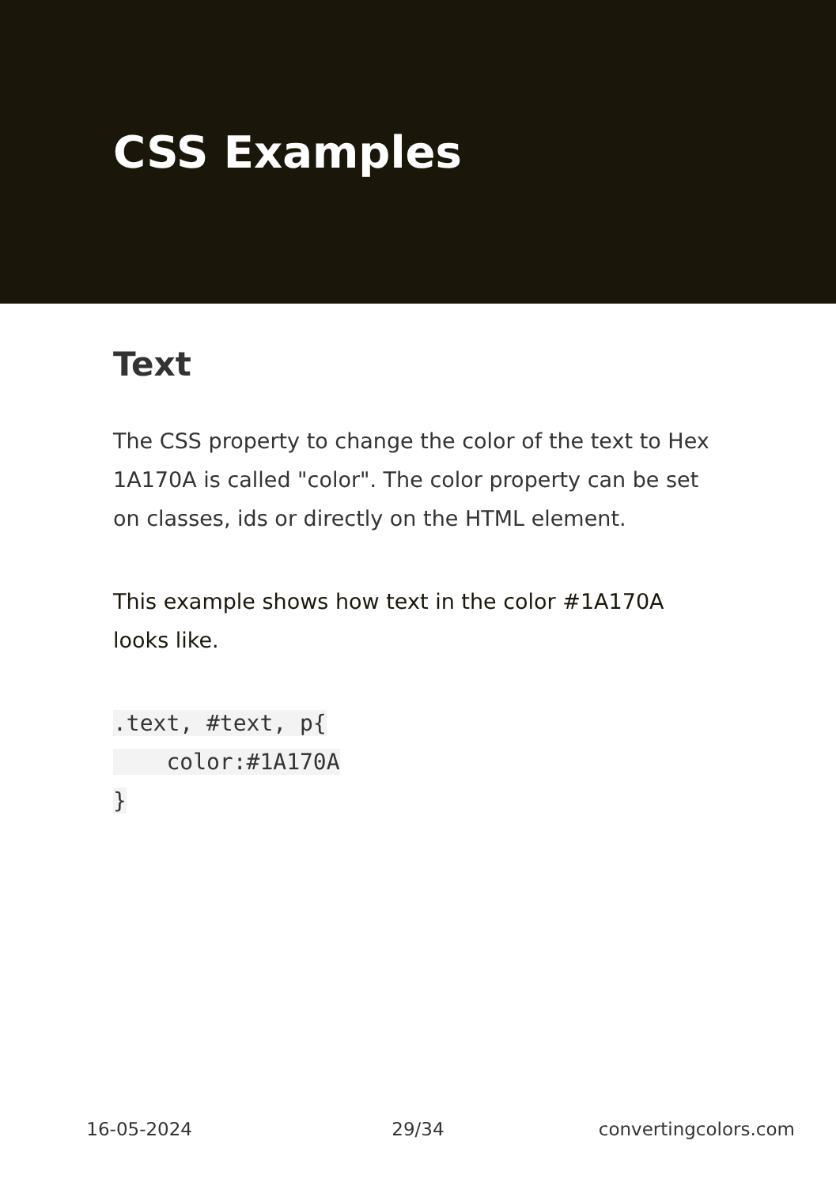CSS Examples
Text
The CSS property to change the color of the text to Hex 1A170A is called "color". The color property can be set on classes, ids or directly on the HTML element.
This example shows how text in the color #1A170A looks like.
.text, #text, p{
    color:#1A170A
}
16-05-2024 29/34 convertingcolors.com